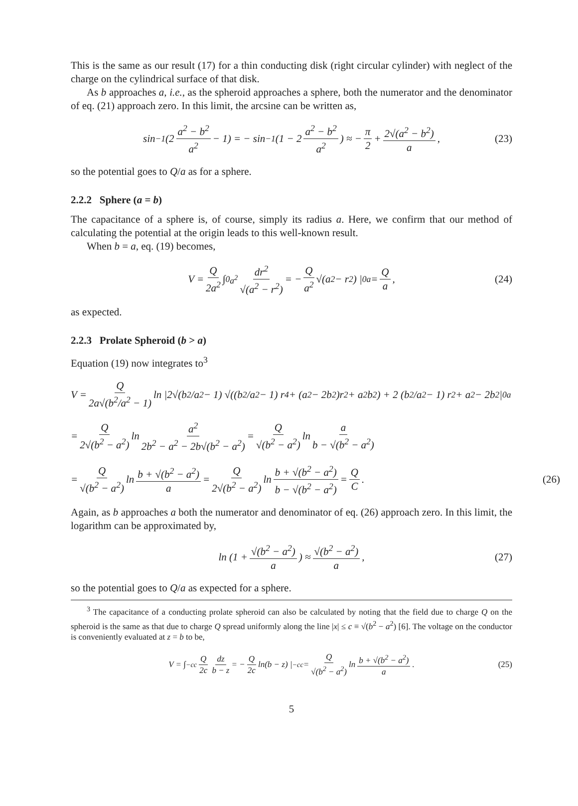This is the same as our result (17) for a thin conducting disk (right circular cylinder) with neglect of the charge on the cylindrical surface of that disk.
As b approaches a, i.e., as the spheroid approaches a sphere, both the numerator and the denominator of eq. (21) approach zero. In this limit, the arcsine can be written as,
sin<sup>−1</sup> (2 a<sup>2</sup> − b<sup>2</sup> a<sup>2</sup> − 1) = − sin<sup>−1</sup> (1 − 2 a<sup>2</sup> − b<sup>2</sup> a<sup>2</sup>) ≈ − π 2 + 2√(a<sup>2</sup> − b<sup>2</sup>) a, (23)
so the potential goes to Q/a as for a sphere.
2.2.2 Sphere (a = b)
The capacitance of a sphere is, of course, simply its radius a. Here, we confirm that our method of calculating the potential at the origin leads to this well-known result.
When b = a, eq. (19) becomes,
V = Q 2a<sup>2</sup> ∫<sub>0</sub><sup>a<sup>2</sup></sup> dr<sup>2</sup> √(a<sup>2</sup> − r<sup>2</sup>) = − Q a<sup>2</sup> √(a<sup>2</sup> − r<sup>2</sup>) |<sub>0</sub><sup>a</sup> = Q a, (24)
as expected.
2.2.3 Prolate Spheroid (b > a)
Equation (19) now integrates to<sup>3</sup>
V = Q 2a√(b<sup>2</sup>/a<sup>2</sup> − 1) ln |2√(b<sup>2</sup>/a<sup>2</sup> − 1) √((b<sup>2</sup>/a<sup>2</sup> − 1) r<sup>4</sup> + (a<sup>2</sup> − 2b<sup>2</sup>)r<sup>2</sup> + a<sup>2</sup>b<sup>2</sup>) + 2 (b<sup>2</sup>/a<sup>2</sup> − 1) r<sup>2</sup> + a<sup>2</sup> − 2b<sup>2</sup>|<sub>0</sub><sup>a</sup>
= Q 2√(b<sup>2</sup> − a<sup>2</sup>) ln a<sup>2</sup> 2b<sup>2</sup> − a<sup>2</sup> − 2b√(b<sup>2</sup> − a<sup>2</sup>) = Q √(b<sup>2</sup> − a<sup>2</sup>) ln a b − √(b<sup>2</sup> − a<sup>2</sup>)
= Q √(b<sup>2</sup> − a<sup>2</sup>) ln b + √(b<sup>2</sup> − a<sup>2</sup>) a = Q 2√(b<sup>2</sup> − a<sup>2</sup>) ln b + √(b<sup>2</sup> − a<sup>2</sup>) b − √(b<sup>2</sup> − a<sup>2</sup>) = Q C. (26)
Again, as b approaches a both the numerator and denominator of eq. (26) approach zero. In this limit, the logarithm can be approximated by,
ln (1 + √(b<sup>2</sup> − a<sup>2</sup>) a) ≈ √(b<sup>2</sup> − a<sup>2</sup>) a, (27)
so the potential goes to Q/a as expected for a sphere.
<sup>3</sup> The capacitance of a conducting prolate spheroid can also be calculated by noting that the field due to charge Q on the spheroid is the same as that due to charge Q spread uniformly along the line |x| ≤ c ≡ √(b<sup>2</sup> − a<sup>2</sup>) [6]. The voltage on the conductor is conveniently evaluated at z = b to be,
V = ∫<sub>−c</sub><sup>c</sup> Q 2c dz b − z = − Q 2c ln(b − z) |<sub>−c</sub><sup>c</sup> = Q √(b<sup>2</sup> − a<sup>2</sup>) ln b + √(b<sup>2</sup> − a<sup>2</sup>) a. (25)
5